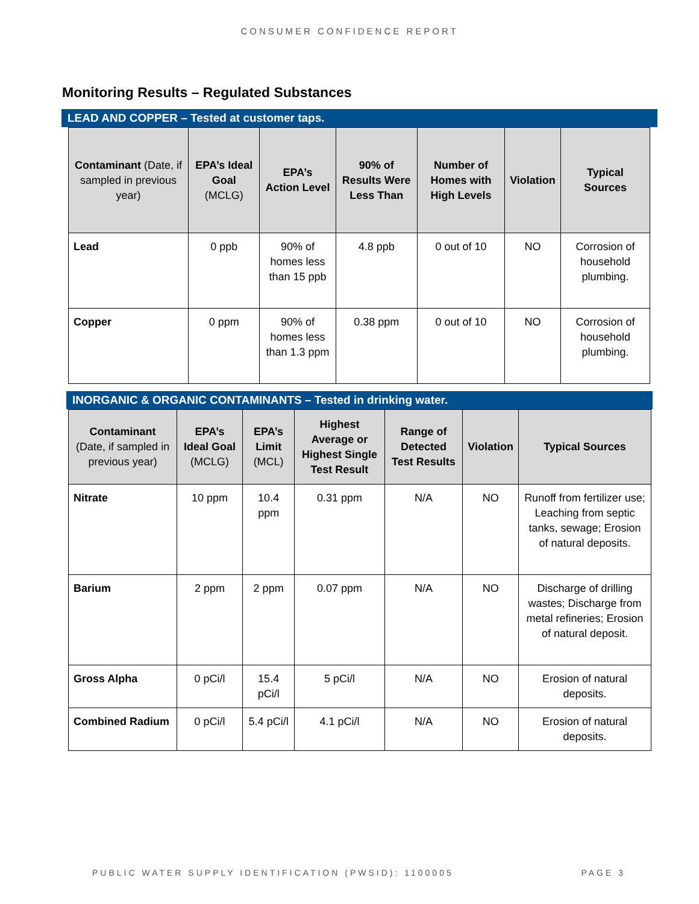CONSUMER CONFIDENCE REPORT
Monitoring Results – Regulated Substances
LEAD AND COPPER – Tested at customer taps.
| Contaminant (Date, if sampled in previous year) | EPA’s Ideal Goal (MCLG) | EPA’s Action Level | 90% of Results Were Less Than | Number of Homes with High Levels | Violation | Typical Sources |
| --- | --- | --- | --- | --- | --- | --- |
| Lead | 0 ppb | 90% of homes less than 15 ppb | 4.8 ppb | 0 out of 10 | NO | Corrosion of household plumbing. |
| Copper | 0 ppm | 90% of homes less than 1.3 ppm | 0.38 ppm | 0 out of 10 | NO | Corrosion of household plumbing. |
INORGANIC & ORGANIC CONTAMINANTS – Tested in drinking water.
| Contaminant (Date, if sampled in previous year) | EPA’s Ideal Goal (MCLG) | EPA’s Limit (MCL) | Highest Average or Highest Single Test Result | Range of Detected Test Results | Violation | Typical Sources |
| --- | --- | --- | --- | --- | --- | --- |
| Nitrate | 10 ppm | 10.4 ppm | 0.31 ppm | N/A | NO | Runoff from fertilizer use; Leaching from septic tanks, sewage; Erosion of natural deposits. |
| Barium | 2 ppm | 2 ppm | 0.07 ppm | N/A | NO | Discharge of drilling wastes; Discharge from metal refineries; Erosion of natural deposit. |
| Gross Alpha | 0 pCi/l | 15.4 pCi/l | 5 pCi/l | N/A | NO | Erosion of natural deposits. |
| Combined Radium | 0 pCi/l | 5.4 pCi/l | 4.1 pCi/l | N/A | NO | Erosion of natural deposits. |
PUBLIC WATER SUPPLY IDENTIFICATION (PWSID): 1100005 PAGE 3